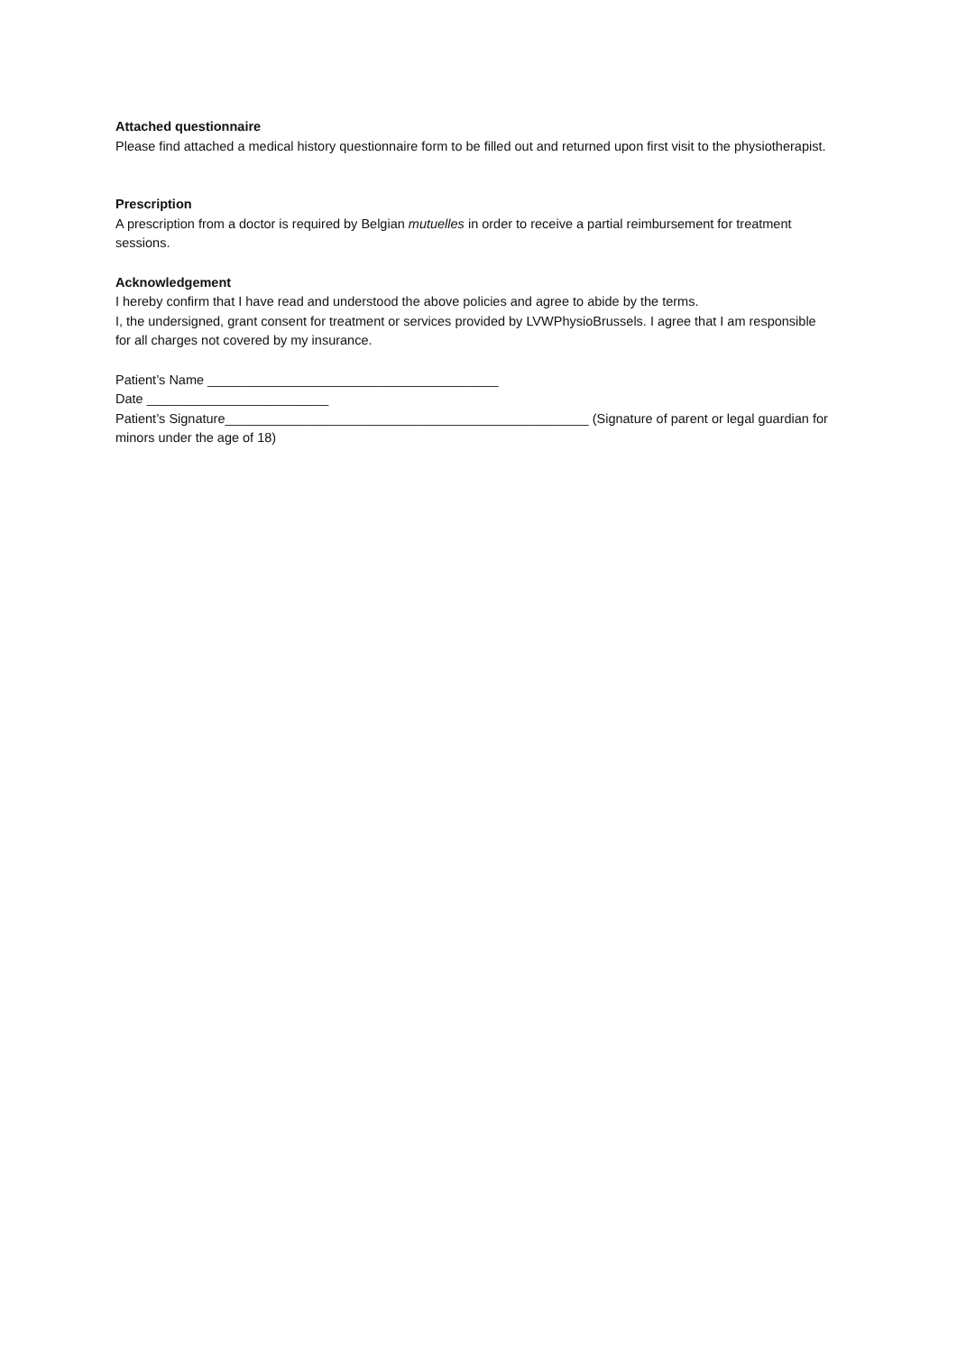Attached questionnaire
Please find attached a medical history questionnaire form to be filled out and returned upon first visit to the physiotherapist.
Prescription
A prescription from a doctor is required by Belgian mutuelles in order to receive a partial reimbursement for treatment sessions.
Acknowledgement
I hereby confirm that I have read and understood the above policies and agree to abide by the terms.
I, the undersigned, grant consent for treatment or services provided by LVWPhysioBrussels. I agree that I am responsible for all charges not covered by my insurance.
Patient’s Name ________________________________________
Date _________________________
Patient’s Signature__________________________________________________ (Signature of parent or legal guardian for minors under the age of 18)